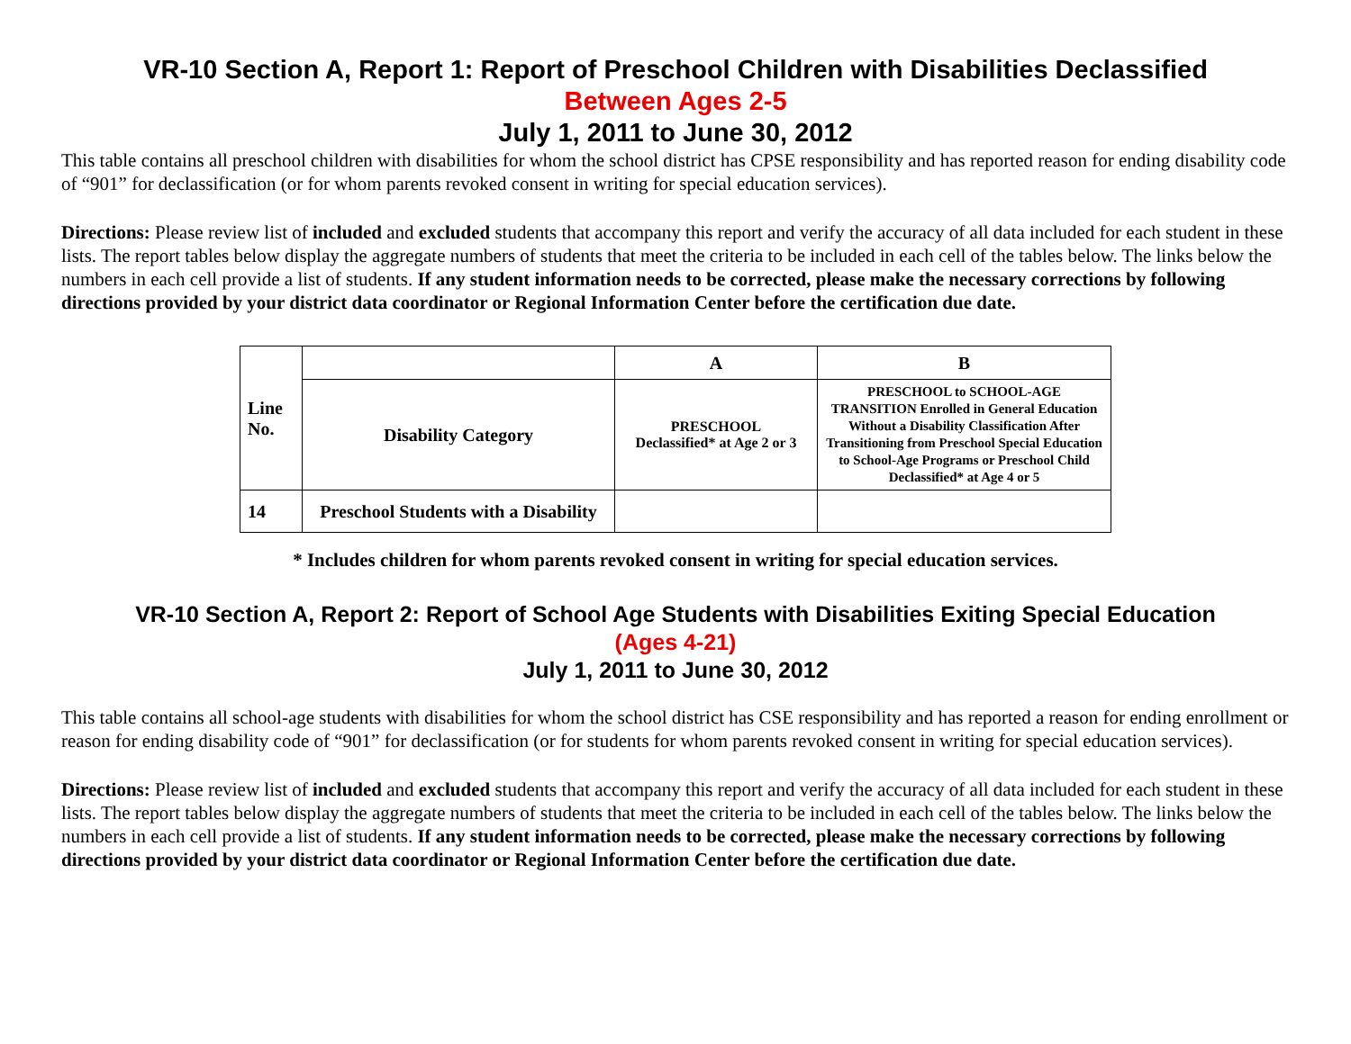VR-10 Section A, Report 1: Report of Preschool Children with Disabilities Declassified
Between Ages 2-5
July 1, 2011 to June 30, 2012
This table contains all preschool children with disabilities for whom the school district has CPSE responsibility and has reported reason for ending disability code of “901” for declassification (or for whom parents revoked consent in writing for special education services).
Directions: Please review list of included and excluded students that accompany this report and verify the accuracy of all data included for each student in these lists. The report tables below display the aggregate numbers of students that meet the criteria to be included in each cell of the tables below. The links below the numbers in each cell provide a list of students. If any student information needs to be corrected, please make the necessary corrections by following directions provided by your district data coordinator or Regional Information Center before the certification due date.
| Line No. | | A | B |
| --- | --- | --- | --- |
| | Disability Category | PRESCHOOL Declassified* at Age 2 or 3 | PRESCHOOL to SCHOOL-AGE TRANSITION Enrolled in General Education Without a Disability Classification After Transitioning from Preschool Special Education to School-Age Programs or Preschool Child Declassified* at Age 4 or 5 |
| 14 | Preschool Students with a Disability | | |
* Includes children for whom parents revoked consent in writing for special education services.
VR-10 Section A, Report 2: Report of School Age Students with Disabilities Exiting Special Education
(Ages 4-21)
July 1, 2011 to June 30, 2012
This table contains all school-age students with disabilities for whom the school district has CSE responsibility and has reported a reason for ending enrollment or reason for ending disability code of “901” for declassification (or for students for whom parents revoked consent in writing for special education services).
Directions: Please review list of included and excluded students that accompany this report and verify the accuracy of all data included for each student in these lists. The report tables below display the aggregate numbers of students that meet the criteria to be included in each cell of the tables below. The links below the numbers in each cell provide a list of students. If any student information needs to be corrected, please make the necessary corrections by following directions provided by your district data coordinator or Regional Information Center before the certification due date.